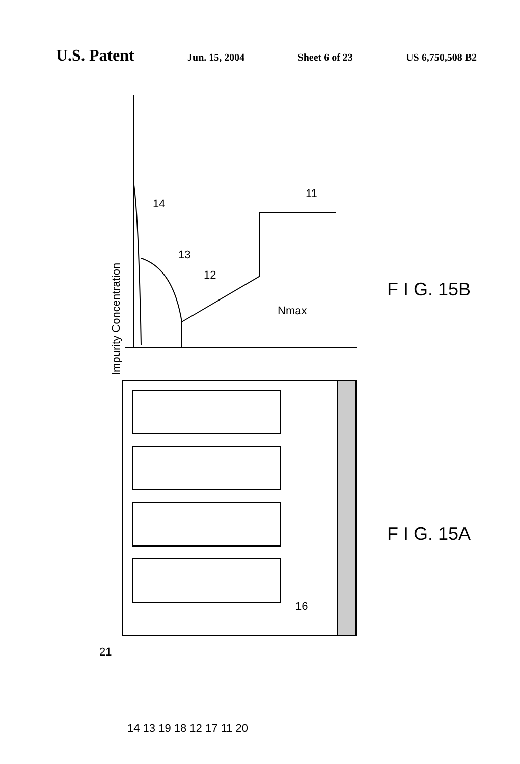U.S. Patent
Jun. 15, 2004 Sheet 6 of 23 US 6,750,508 B2
Impurity Concentration
14
13
12
11
Nmax
F I G. 15B
16
21
14 13 19 18 12 17 11 20
F I G. 15A